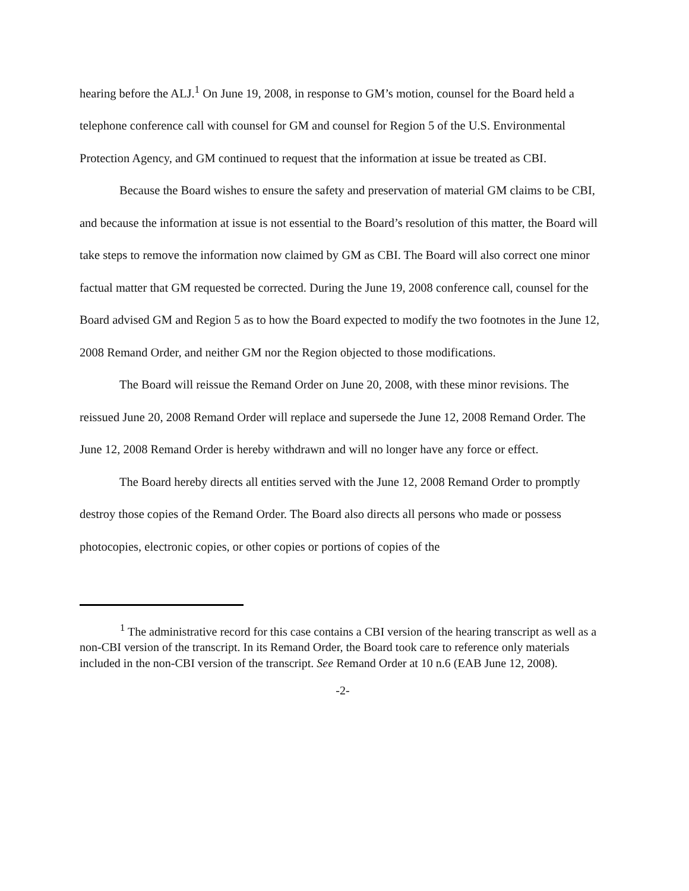hearing before the ALJ.<sup>1</sup> On June 19, 2008, in response to GM’s motion, counsel for the Board held a telephone conference call with counsel for GM and counsel for Region 5 of the U.S. Environmental Protection Agency, and GM continued to request that the information at issue be treated as CBI.
Because the Board wishes to ensure the safety and preservation of material GM claims to be CBI, and because the information at issue is not essential to the Board’s resolution of this matter, the Board will take steps to remove the information now claimed by GM as CBI. The Board will also correct one minor factual matter that GM requested be corrected. During the June 19, 2008 conference call, counsel for the Board advised GM and Region 5 as to how the Board expected to modify the two footnotes in the June 12, 2008 Remand Order, and neither GM nor the Region objected to those modifications.
The Board will reissue the Remand Order on June 20, 2008, with these minor revisions. The reissued June 20, 2008 Remand Order will replace and supersede the June 12, 2008 Remand Order. The June 12, 2008 Remand Order is hereby withdrawn and will no longer have any force or effect.
The Board hereby directs all entities served with the June 12, 2008 Remand Order to promptly destroy those copies of the Remand Order. The Board also directs all persons who made or possess photocopies, electronic copies, or other copies or portions of copies of the
<sup>1</sup> The administrative record for this case contains a CBI version of the hearing transcript as well as a non-CBI version of the transcript. In its Remand Order, the Board took care to reference only materials included in the non-CBI version of the transcript. See Remand Order at 10 n.6 (EAB June 12, 2008).
-2-